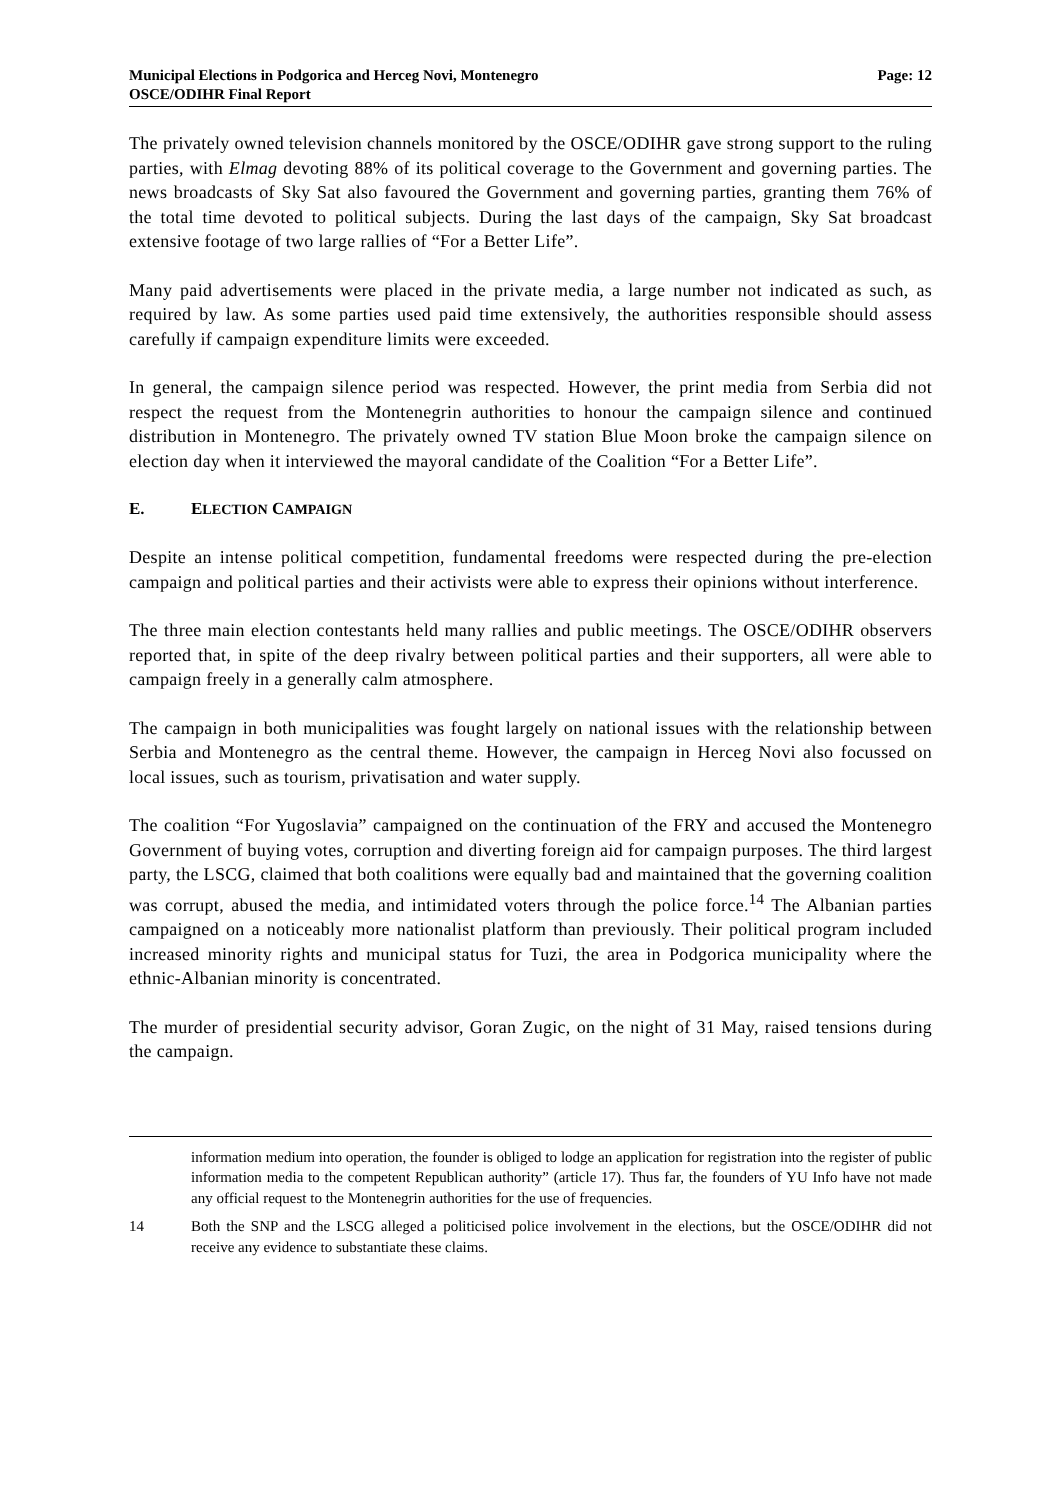Municipal Elections in Podgorica and Herceg Novi, Montenegro
OSCE/ODIHR Final Report
Page: 12
The privately owned television channels monitored by the OSCE/ODIHR gave strong support to the ruling parties, with Elmag devoting 88% of its political coverage to the Government and governing parties. The news broadcasts of Sky Sat also favoured the Government and governing parties, granting them 76% of the total time devoted to political subjects. During the last days of the campaign, Sky Sat broadcast extensive footage of two large rallies of “For a Better Life”.
Many paid advertisements were placed in the private media, a large number not indicated as such, as required by law. As some parties used paid time extensively, the authorities responsible should assess carefully if campaign expenditure limits were exceeded.
In general, the campaign silence period was respected. However, the print media from Serbia did not respect the request from the Montenegrin authorities to honour the campaign silence and continued distribution in Montenegro. The privately owned TV station Blue Moon broke the campaign silence on election day when it interviewed the mayoral candidate of the Coalition “For a Better Life”.
E. ELECTION CAMPAIGN
Despite an intense political competition, fundamental freedoms were respected during the pre-election campaign and political parties and their activists were able to express their opinions without interference.
The three main election contestants held many rallies and public meetings. The OSCE/ODIHR observers reported that, in spite of the deep rivalry between political parties and their supporters, all were able to campaign freely in a generally calm atmosphere.
The campaign in both municipalities was fought largely on national issues with the relationship between Serbia and Montenegro as the central theme. However, the campaign in Herceg Novi also focussed on local issues, such as tourism, privatisation and water supply.
The coalition “For Yugoslavia” campaigned on the continuation of the FRY and accused the Montenegro Government of buying votes, corruption and diverting foreign aid for campaign purposes. The third largest party, the LSCG, claimed that both coalitions were equally bad and maintained that the governing coalition was corrupt, abused the media, and intimidated voters through the police force.<sup>14</sup> The Albanian parties campaigned on a noticeably more nationalist platform than previously. Their political program included increased minority rights and municipal status for Tuzi, the area in Podgorica municipality where the ethnic-Albanian minority is concentrated.
The murder of presidential security advisor, Goran Zugic, on the night of 31 May, raised tensions during the campaign.
information medium into operation, the founder is obliged to lodge an application for registration into the register of public information media to the competent Republican authority” (article 17). Thus far, the founders of YU Info have not made any official request to the Montenegrin authorities for the use of frequencies.
14 Both the SNP and the LSCG alleged a politicised police involvement in the elections, but the OSCE/ODIHR did not receive any evidence to substantiate these claims.